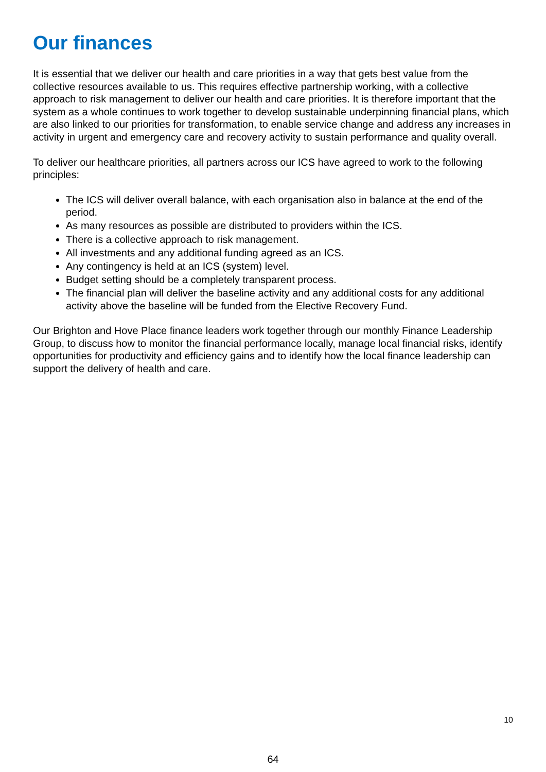Our finances
It is essential that we deliver our health and care priorities in a way that gets best value from the collective resources available to us. This requires effective partnership working, with a collective approach to risk management to deliver our health and care priorities. It is therefore important that the system as a whole continues to work together to develop sustainable underpinning financial plans, which are also linked to our priorities for transformation, to enable service change and address any increases in activity in urgent and emergency care and recovery activity to sustain performance and quality overall.
To deliver our healthcare priorities, all partners across our ICS have agreed to work to the following principles:
The ICS will deliver overall balance, with each organisation also in balance at the end of the period.
As many resources as possible are distributed to providers within the ICS.
There is a collective approach to risk management.
All investments and any additional funding agreed as an ICS.
Any contingency is held at an ICS (system) level.
Budget setting should be a completely transparent process.
The financial plan will deliver the baseline activity and any additional costs for any additional activity above the baseline will be funded from the Elective Recovery Fund.
Our Brighton and Hove Place finance leaders work together through our monthly Finance Leadership Group, to discuss how to monitor the financial performance locally, manage local financial risks, identify opportunities for productivity and efficiency gains and to identify how the local finance leadership can support the delivery of health and care.
10
64